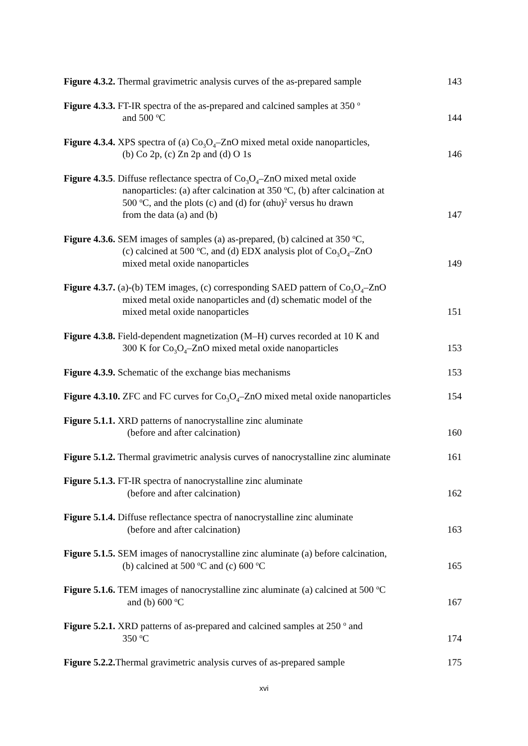Figure 4.3.2. Thermal gravimetric analysis curves of the as-prepared sample
143
Figure 4.3.3. FT-IR spectra of the as-prepared and calcined samples at 350 <sup>o</sup>
and 500 <sup>o</sup>C
144
Figure 4.3.4. XPS spectra of (a) Co<sub>3</sub>O<sub>4</sub>–ZnO mixed metal oxide nanoparticles,
(b) Co 2p, (c) Zn 2p and (d) O 1s
146
Figure 4.3.5. Diffuse reflectance spectra of Co<sub>3</sub>O<sub>4</sub>–ZnO mixed metal oxide
nanoparticles: (a) after calcination at 350 <sup>o</sup>C, (b) after calcination at
500 <sup>o</sup>C, and the plots (c) and (d) for (αhυ)<sup>2</sup> versus hυ drawn
from the data (a) and (b)
147
Figure 4.3.6. SEM images of samples (a) as-prepared, (b) calcined at 350 <sup>o</sup>C,
(c) calcined at 500 <sup>o</sup>C, and (d) EDX analysis plot of Co<sub>3</sub>O<sub>4</sub>–ZnO
mixed metal oxide nanoparticles
149
Figure 4.3.7. (a)-(b) TEM images, (c) corresponding SAED pattern of Co<sub>3</sub>O<sub>4</sub>–ZnO
mixed metal oxide nanoparticles and (d) schematic model of the
mixed metal oxide nanoparticles
151
Figure 4.3.8. Field-dependent magnetization (M–H) curves recorded at 10 K and
300 K for Co<sub>3</sub>O<sub>4</sub>–ZnO mixed metal oxide nanoparticles
153
Figure 4.3.9. Schematic of the exchange bias mechanisms
153
Figure 4.3.10. ZFC and FC curves for Co<sub>3</sub>O<sub>4</sub>–ZnO mixed metal oxide nanoparticles
154
Figure 5.1.1. XRD patterns of nanocrystalline zinc aluminate
(before and after calcination)
160
Figure 5.1.2. Thermal gravimetric analysis curves of nanocrystalline zinc aluminate
161
Figure 5.1.3. FT-IR spectra of nanocrystalline zinc aluminate
(before and after calcination)
162
Figure 5.1.4. Diffuse reflectance spectra of nanocrystalline zinc aluminate
(before and after calcination)
163
Figure 5.1.5. SEM images of nanocrystalline zinc aluminate (a) before calcination,
(b) calcined at 500 <sup>o</sup>C and (c) 600 <sup>o</sup>C
165
Figure 5.1.6. TEM images of nanocrystalline zinc aluminate (a) calcined at 500 <sup>o</sup>C
and (b) 600 <sup>o</sup>C
167
Figure 5.2.1. XRD patterns of as-prepared and calcined samples at 250 <sup>o</sup> and
350 <sup>o</sup>C
174
Figure 5.2.2. Thermal gravimetric analysis curves of as-prepared sample
175
xvi